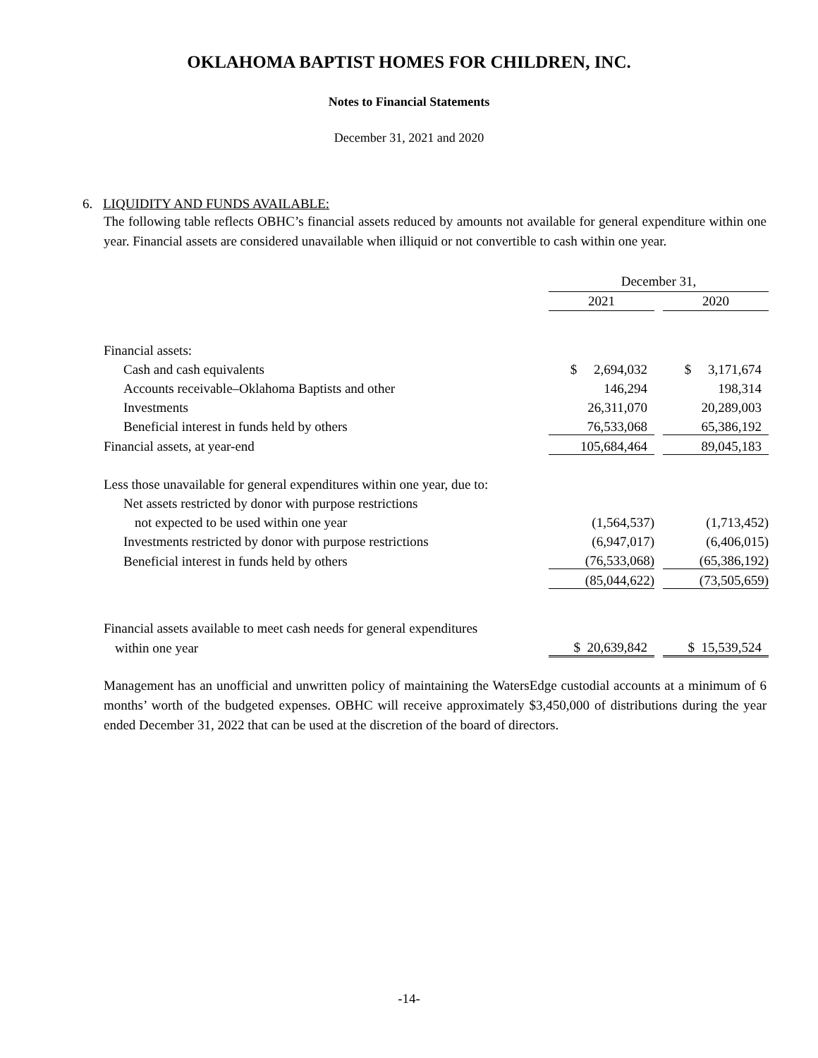OKLAHOMA BAPTIST HOMES FOR CHILDREN, INC.
Notes to Financial Statements
December 31, 2021 and 2020
6. LIQUIDITY AND FUNDS AVAILABLE:
The following table reflects OBHC’s financial assets reduced by amounts not available for general expenditure within one year. Financial assets are considered unavailable when illiquid or not convertible to cash within one year.
| | December 31, | | |
| | 2021 | | 2020 |
| Financial assets: | | | |
| Cash and cash equivalents | $ 2,694,032 | | $ 3,171,674 |
| Accounts receivable–Oklahoma Baptists and other | 146,294 | | 198,314 |
| Investments | 26,311,070 | | 20,289,003 |
| Beneficial interest in funds held by others | 76,533,068 | | 65,386,192 |
| Financial assets, at year-end | 105,684,464 | | 89,045,183 |
| Less those unavailable for general expenditures within one year, due to: | | | |
| Net assets restricted by donor with purpose restrictions | | | |
| not expected to be used within one year | (1,564,537) | | (1,713,452) |
| Investments restricted by donor with purpose restrictions | (6,947,017) | | (6,406,015) |
| Beneficial interest in funds held by others | (76,533,068) | | (65,386,192) |
| | (85,044,622) | | (73,505,659) |
| Financial assets available to meet cash needs for general expenditures | | | |
| within one year | $ 20,639,842 | | $ 15,539,524 |
Management has an unofficial and unwritten policy of maintaining the WatersEdge custodial accounts at a minimum of 6 months’ worth of the budgeted expenses. OBHC will receive approximately $3,450,000 of distributions during the year ended December 31, 2022 that can be used at the discretion of the board of directors.
-14-